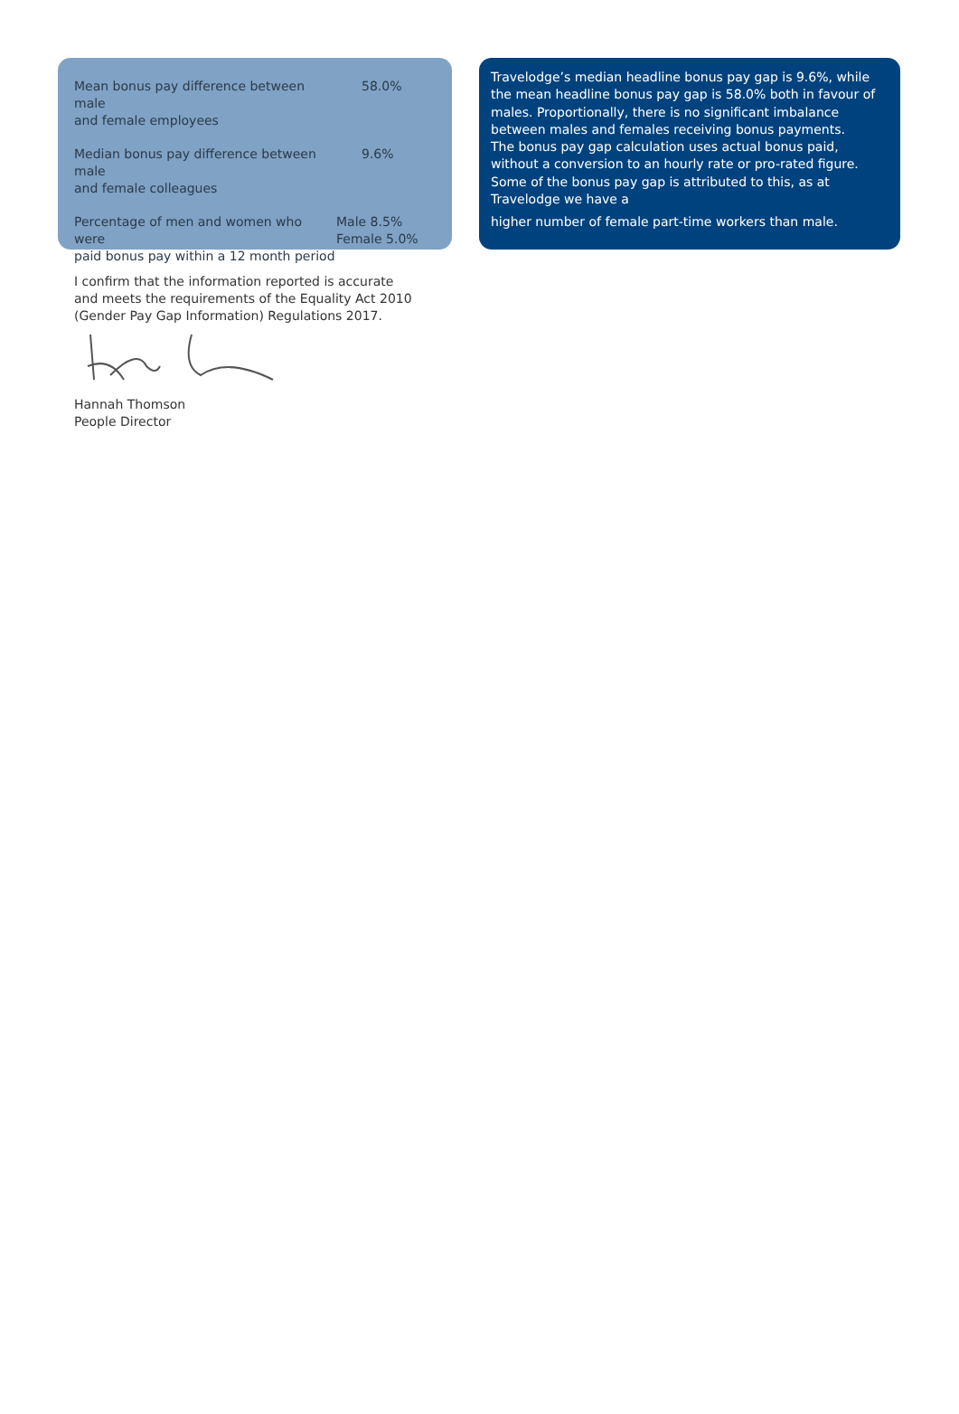| Mean bonus pay difference between male and female employees | 58.0% |
| Median bonus pay difference between male and female colleagues | 9.6% |
| Percentage of men and women who were paid bonus pay within a 12 month period | Male 8.5% Female 5.0% |
Travelodge’s median headline bonus pay gap is 9.6%, while the mean headline bonus pay gap is 58.0% both in favour of males. Proportionally, there is no significant imbalance between males and females receiving bonus payments.
The bonus pay gap calculation uses actual bonus paid, without a conversion to an hourly rate or pro-rated figure. Some of the bonus pay gap is attributed to this, as at Travelodge we have a
higher number of female part-time workers than male.
I confirm that the information reported is accurate
and meets the requirements of the Equality Act 2010
(Gender Pay Gap Information) Regulations 2017.
Hannah Thomson
People Director